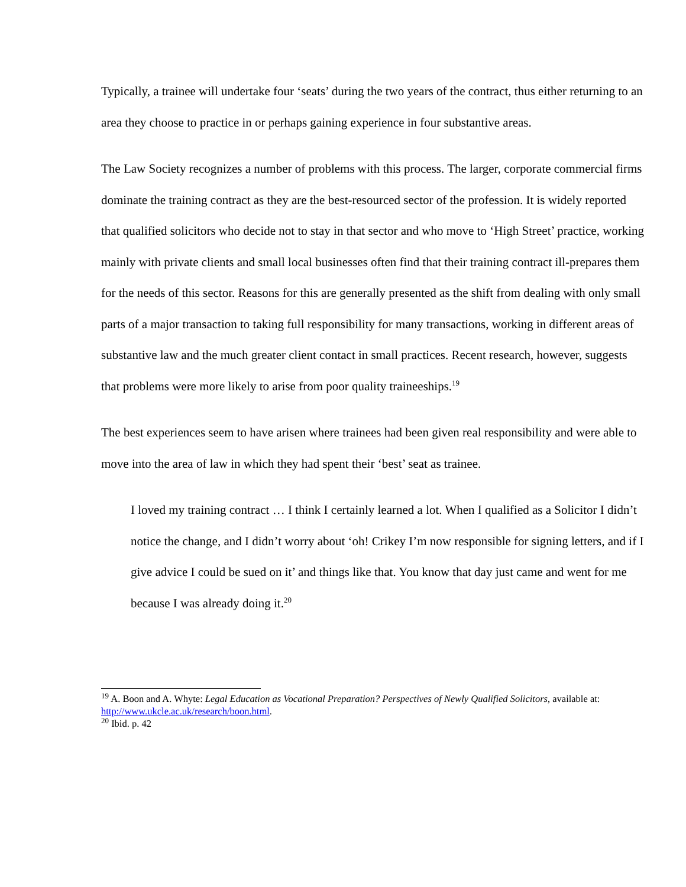Typically, a trainee will undertake four ‘seats’ during the two years of the contract, thus either returning to an area they choose to practice in or perhaps gaining experience in four substantive areas.
The Law Society recognizes a number of problems with this process. The larger, corporate commercial firms dominate the training contract as they are the best-resourced sector of the profession. It is widely reported that qualified solicitors who decide not to stay in that sector and who move to ‘High Street’ practice, working mainly with private clients and small local businesses often find that their training contract ill-prepares them for the needs of this sector. Reasons for this are generally presented as the shift from dealing with only small parts of a major transaction to taking full responsibility for many transactions, working in different areas of substantive law and the much greater client contact in small practices. Recent research, however, suggests that problems were more likely to arise from poor quality traineeships.<sup>19</sup>
The best experiences seem to have arisen where trainees had been given real responsibility and were able to move into the area of law in which they had spent their ‘best’ seat as trainee.
I loved my training contract … I think I certainly learned a lot. When I qualified as a Solicitor I didn’t notice the change, and I didn’t worry about ‘oh! Crikey I’m now responsible for signing letters, and if I give advice I could be sued on it’ and things like that. You know that day just came and went for me because I was already doing it.<sup>20</sup>
<sup>19</sup> A. Boon and A. Whyte: Legal Education as Vocational Preparation? Perspectives of Newly Qualified Solicitors, available at: http://www.ukcle.ac.uk/research/boon.html.
<sup>20</sup> Ibid. p. 42